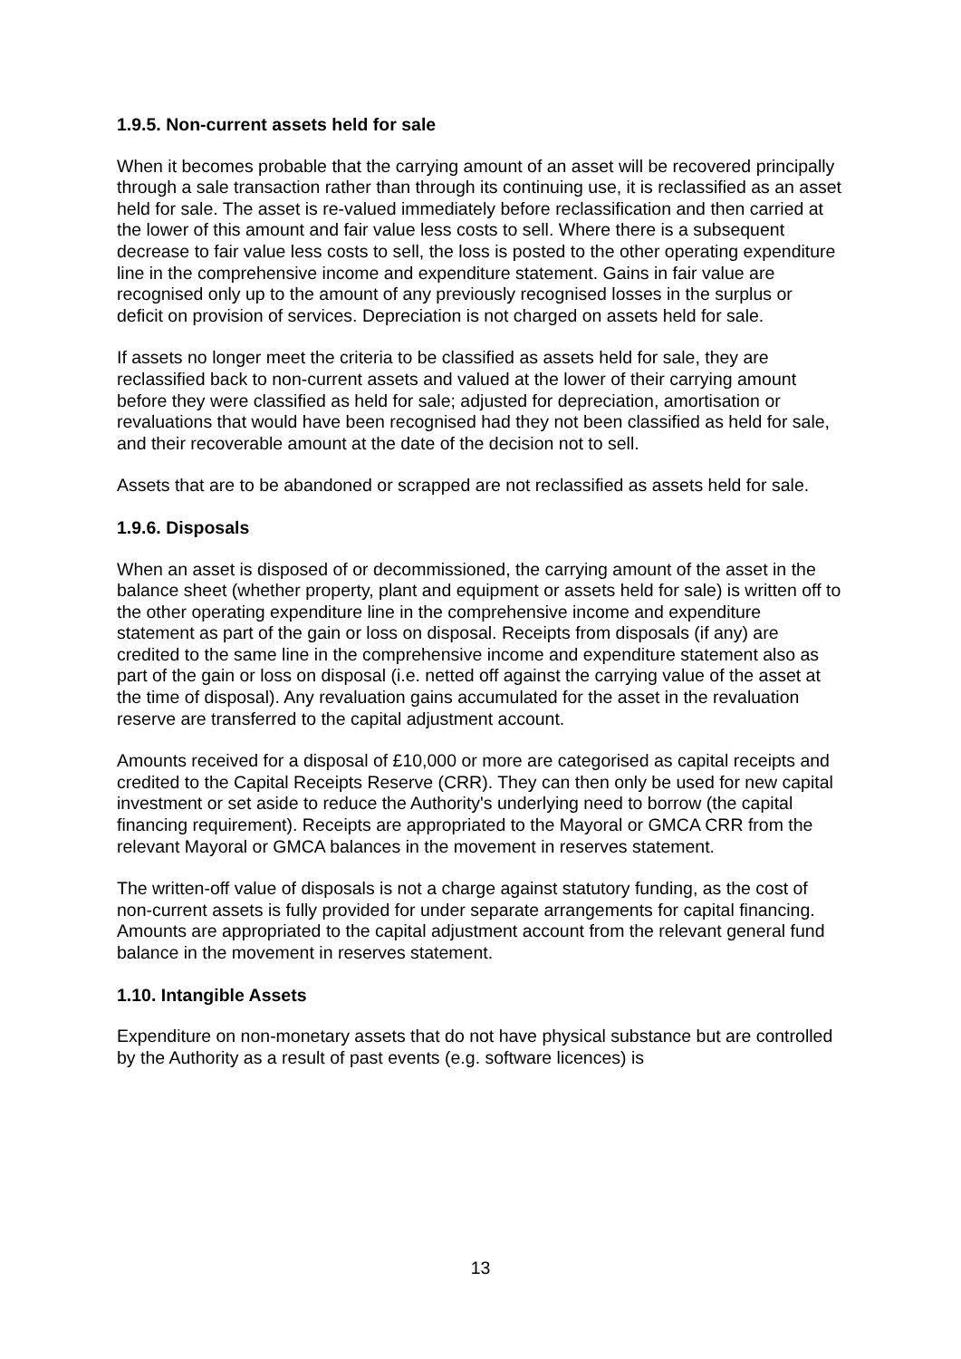1.9.5. Non-current assets held for sale
When it becomes probable that the carrying amount of an asset will be recovered principally through a sale transaction rather than through its continuing use, it is reclassified as an asset held for sale. The asset is re-valued immediately before reclassification and then carried at the lower of this amount and fair value less costs to sell. Where there is a subsequent decrease to fair value less costs to sell, the loss is posted to the other operating expenditure line in the comprehensive income and expenditure statement. Gains in fair value are recognised only up to the amount of any previously recognised losses in the surplus or deficit on provision of services. Depreciation is not charged on assets held for sale.
If assets no longer meet the criteria to be classified as assets held for sale, they are reclassified back to non-current assets and valued at the lower of their carrying amount before they were classified as held for sale; adjusted for depreciation, amortisation or revaluations that would have been recognised had they not been classified as held for sale, and their recoverable amount at the date of the decision not to sell.
Assets that are to be abandoned or scrapped are not reclassified as assets held for sale.
1.9.6. Disposals
When an asset is disposed of or decommissioned, the carrying amount of the asset in the balance sheet (whether property, plant and equipment or assets held for sale) is written off to the other operating expenditure line in the comprehensive income and expenditure statement as part of the gain or loss on disposal. Receipts from disposals (if any) are credited to the same line in the comprehensive income and expenditure statement also as part of the gain or loss on disposal (i.e. netted off against the carrying value of the asset at the time of disposal). Any revaluation gains accumulated for the asset in the revaluation reserve are transferred to the capital adjustment account.
Amounts received for a disposal of £10,000 or more are categorised as capital receipts and credited to the Capital Receipts Reserve (CRR). They can then only be used for new capital investment or set aside to reduce the Authority's underlying need to borrow (the capital financing requirement). Receipts are appropriated to the Mayoral or GMCA CRR from the relevant Mayoral or GMCA balances in the movement in reserves statement.
The written-off value of disposals is not a charge against statutory funding, as the cost of non-current assets is fully provided for under separate arrangements for capital financing. Amounts are appropriated to the capital adjustment account from the relevant general fund balance in the movement in reserves statement.
1.10. Intangible Assets
Expenditure on non-monetary assets that do not have physical substance but are controlled by the Authority as a result of past events (e.g. software licences) is
13